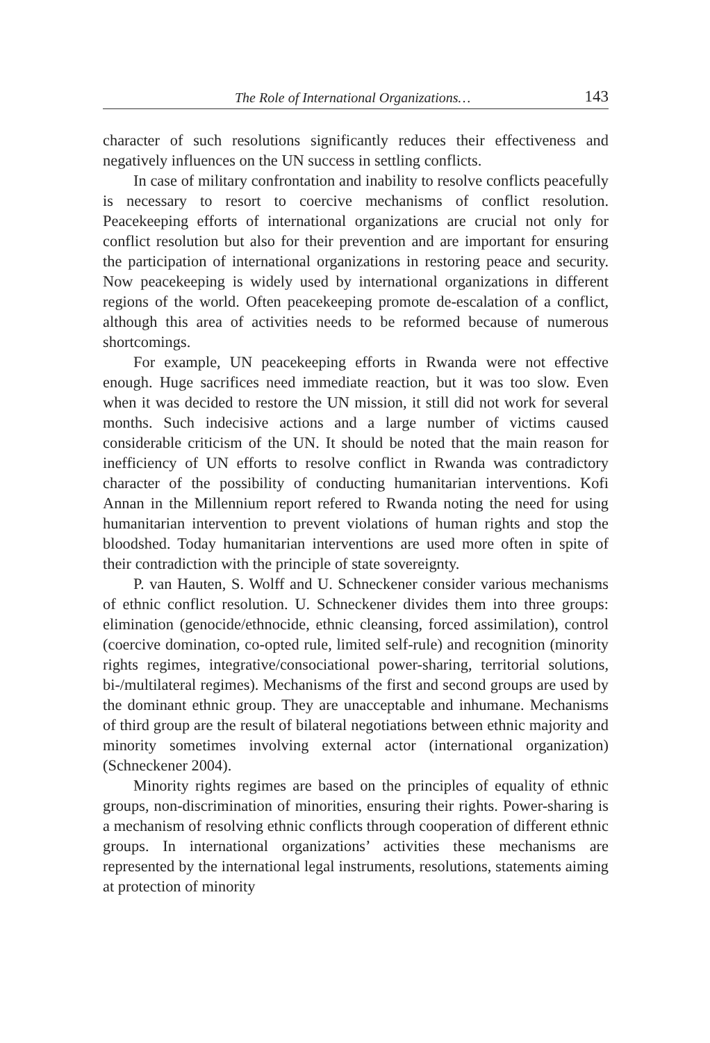The Role of International Organizations… 143
character of such resolutions significantly reduces their effectiveness and negatively influences on the UN success in settling conflicts.
In case of military confrontation and inability to resolve conflicts peacefully is necessary to resort to coercive mechanisms of conflict resolution. Peacekeeping efforts of international organizations are crucial not only for conflict resolution but also for their prevention and are important for ensuring the participation of international organizations in restoring peace and security. Now peacekeeping is widely used by international organizations in different regions of the world. Often peacekeeping promote de-escalation of a conflict, although this area of activities needs to be reformed because of numerous shortcomings.
For example, UN peacekeeping efforts in Rwanda were not effective enough. Huge sacrifices need immediate reaction, but it was too slow. Even when it was decided to restore the UN mission, it still did not work for several months. Such indecisive actions and a large number of victims caused considerable criticism of the UN. It should be noted that the main reason for inefficiency of UN efforts to resolve conflict in Rwanda was contradictory character of the possibility of conducting humanitarian interventions. Kofi Annan in the Millennium report refered to Rwanda noting the need for using humanitarian intervention to prevent violations of human rights and stop the bloodshed. Today humanitarian interventions are used more often in spite of their contradiction with the principle of state sovereignty.
P. van Hauten, S. Wolff and U. Schneckener consider various mechanisms of ethnic conflict resolution. U. Schneckener divides them into three groups: elimination (genocide/ethnocide, ethnic cleansing, forced assimilation), control (coercive domination, co-opted rule, limited self-rule) and recognition (minority rights regimes, integrative/consociational power-sharing, territorial solutions, bi-/multilateral regimes). Mechanisms of the first and second groups are used by the dominant ethnic group. They are unacceptable and inhumane. Mechanisms of third group are the result of bilateral negotiations between ethnic majority and minority sometimes involving external actor (international organization) (Schneckener 2004).
Minority rights regimes are based on the principles of equality of ethnic groups, non-discrimination of minorities, ensuring their rights. Power-sharing is a mechanism of resolving ethnic conflicts through cooperation of different ethnic groups. In international organizations’ activities these mechanisms are represented by the international legal instruments, resolutions, statements aiming at protection of minority